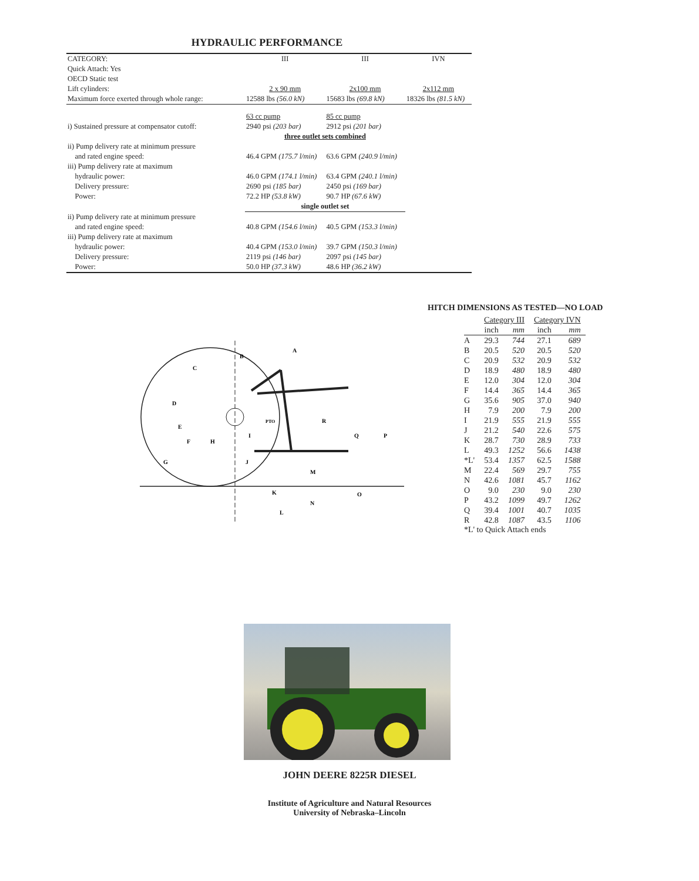HYDRAULIC PERFORMANCE
| CATEGORY: | III | III | IVN |
| Quick Attach: Yes | | | |
| OECD Static test | | | |
| Lift cylinders: | 2 x 90 mm | 2x100 mm | 2x112 mm |
| Maximum force exerted through whole range: | 12588 lbs (56.0 kN) | 15683 lbs (69.8 kN) | 18326 lbs (81.5 kN) |
| | 63 cc pump | 85 cc pump | |
| i) Sustained pressure at compensator cutoff: | 2940 psi (203 bar) | 2912 psi (201 bar) | |
| | three outlet sets combined | | |
| ii) Pump delivery rate at minimum pressure and rated engine speed: | 46.4 GPM (175.7 l/min) | 63.6 GPM (240.9 l/min) | |
| iii) Pump delivery rate at maximum hydraulic power: Delivery pressure: Power: | 46.0 GPM (174.1 l/min) 2690 psi (185 bar) 72.2 HP (53.8 kW) | 63.4 GPM (240.1 l/min) 2450 psi (169 bar) 90.7 HP (67.6 kW) | |
| | single outlet set | | |
| ii) Pump delivery rate at minimum pressure and rated engine speed: | 40.8 GPM (154.6 l/min) | 40.5 GPM (153.3 l/min) | |
| iii) Pump delivery rate at maximum hydraulic power: Delivery pressure: Power: | 40.4 GPM (153.0 l/min) 2119 psi (146 bar) 50.0 HP (37.3 kW) | 39.7 GPM (150.3 l/min) 2097 psi (145 bar) 48.6 HP (36.2 kW) | |
A
B
C
D
E
F
H
I
J
G
K
M
N
L
O
P
Q
R
PTO
HITCH DIMENSIONS AS TESTED—NO LOAD
| | Category III | | Category IVN | |
| --- | --- | --- | --- | --- |
| | inch | mm | inch | mm |
| A | 29.3 | 744 | 27.1 | 689 |
| B | 20.5 | 520 | 20.5 | 520 |
| C | 20.9 | 532 | 20.9 | 532 |
| D | 18.9 | 480 | 18.9 | 480 |
| E | 12.0 | 304 | 12.0 | 304 |
| F | 14.4 | 365 | 14.4 | 365 |
| G | 35.6 | 905 | 37.0 | 940 |
| H | 7.9 | 200 | 7.9 | 200 |
| I | 21.9 | 555 | 21.9 | 555 |
| J | 21.2 | 540 | 22.6 | 575 |
| K | 28.7 | 730 | 28.9 | 733 |
| L | 49.3 | 1252 | 56.6 | 1438 |
| *L' | 53.4 | 1357 | 62.5 | 1588 |
| M | 22.4 | 569 | 29.7 | 755 |
| N | 42.6 | 1081 | 45.7 | 1162 |
| O | 9.0 | 230 | 9.0 | 230 |
| P | 43.2 | 1099 | 49.7 | 1262 |
| Q | 39.4 | 1001 | 40.7 | 1035 |
| R | 42.8 | 1087 | 43.5 | 1106 |
*L' to Quick Attach ends
JOHN DEERE 8225R DIESEL
Institute of Agriculture and Natural Resources
University of Nebraska–Lincoln